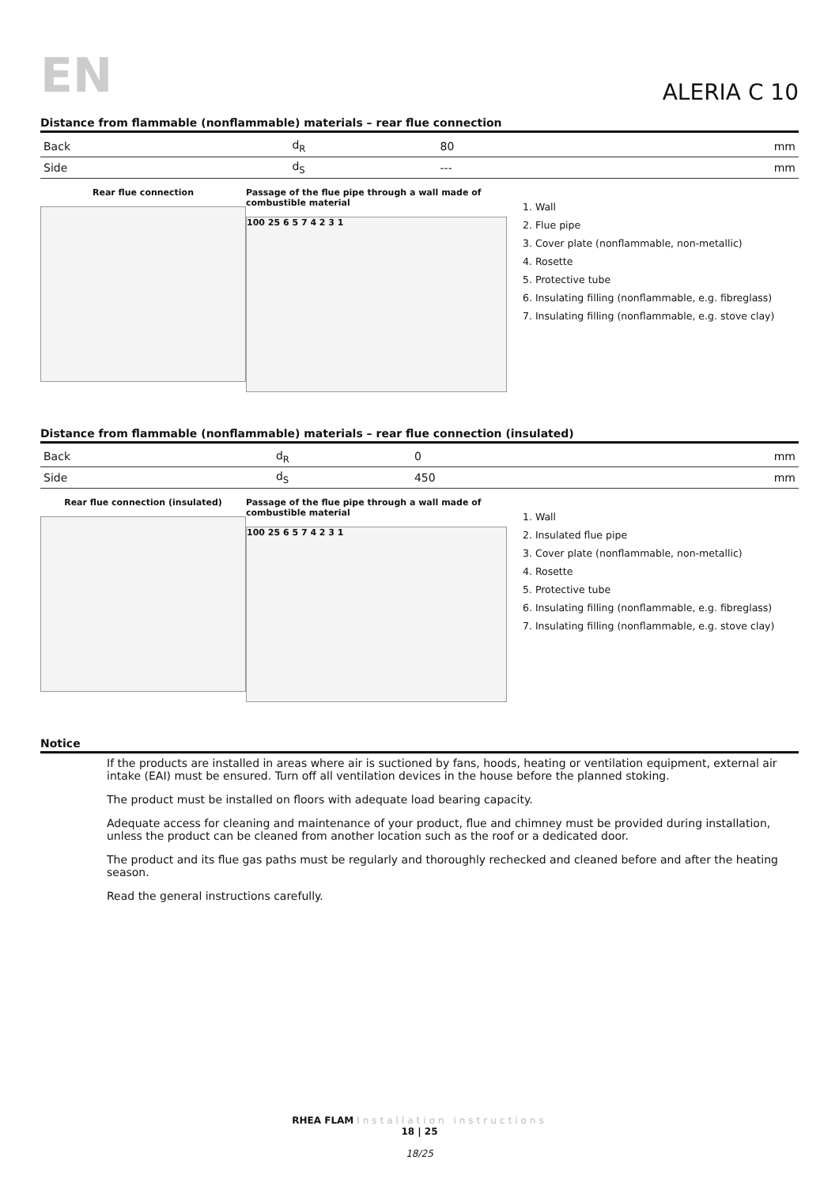EN
ALERIA C 10
Distance from flammable (nonflammable) materials – rear flue connection
| Back | d<sub>R</sub> | 80 | mm |
| Side | d<sub>S</sub> | --- | mm |
Rear flue connection Passage of the flue pipe through a wall made of combustible material
100 25 6 5 7 4 2 3 1
1. Wall
2. Flue pipe
3. Cover plate (nonflammable, non-metallic)
4. Rosette
5. Protective tube
6. Insulating filling (nonflammable, e.g. fibreglass)
7. Insulating filling (nonflammable, e.g. stove clay)
Distance from flammable (nonflammable) materials – rear flue connection (insulated)
| Back | d<sub>R</sub> | 0 | mm |
| Side | d<sub>S</sub> | 450 | mm |
Rear flue connection (insulated) Passage of the flue pipe through a wall made of combustible material
100 25 6 5 7 4 2 3 1
1. Wall
2. Insulated flue pipe
3. Cover plate (nonflammable, non-metallic)
4. Rosette
5. Protective tube
6. Insulating filling (nonflammable, e.g. fibreglass)
7. Insulating filling (nonflammable, e.g. stove clay)
Notice
If the products are installed in areas where air is suctioned by fans, hoods, heating or ventilation equipment, external air intake (EAI) must be ensured. Turn off all ventilation devices in the house before the planned stoking.
The product must be installed on floors with adequate load bearing capacity.
Adequate access for cleaning and maintenance of your product, flue and chimney must be provided during installation, unless the product can be cleaned from another location such as the roof or a dedicated door.
The product and its flue gas paths must be regularly and thoroughly rechecked and cleaned before and after the heating season.
Read the general instructions carefully.
RHEA FLAM Installation instructions
18 | 25
18/25